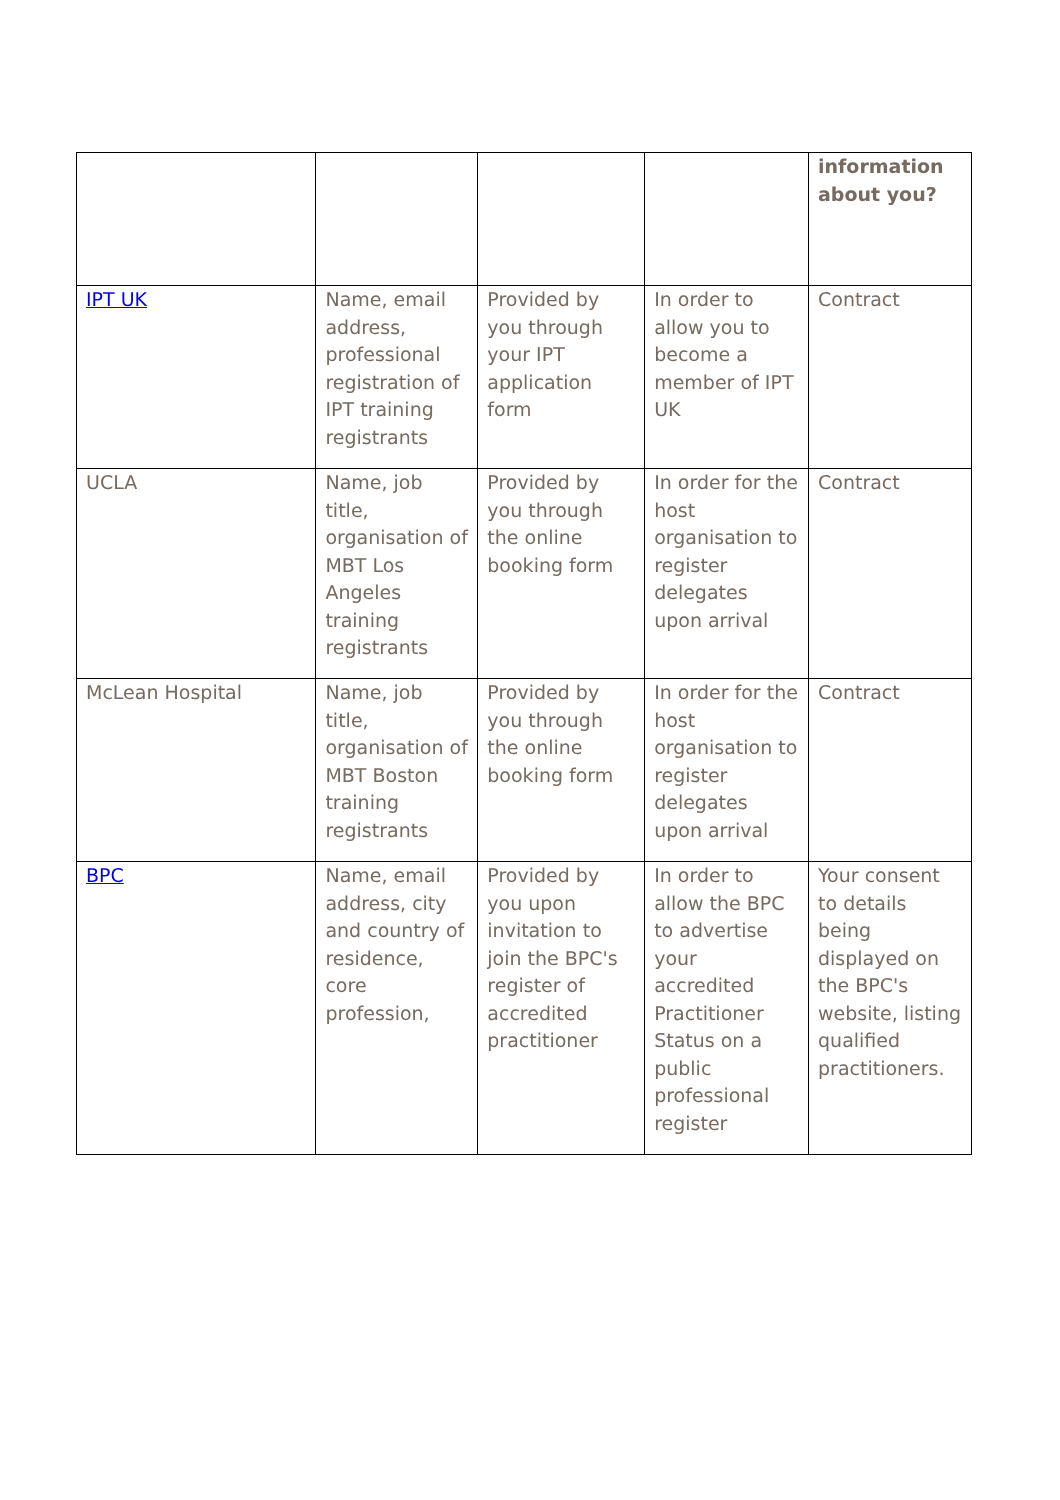| | | | | information about you? |
| IPT UK | Name, email address, professional registration of IPT training registrants | Provided by you through your IPT application form | In order to allow you to become a member of IPT UK | Contract |
| UCLA | Name, job title, organisation of MBT Los Angeles training registrants | Provided by you through the online booking form | In order for the host organisation to register delegates upon arrival | Contract |
| McLean Hospital | Name, job title, organisation of MBT Boston training registrants | Provided by you through the online booking form | In order for the host organisation to register delegates upon arrival | Contract |
| BPC | Name, email address, city and country of residence, core profession, | Provided by you upon invitation to join the BPC's register of accredited practitioner | In order to allow the BPC to advertise your accredited Practitioner Status on a public professional register | Your consent to details being displayed on the BPC's website, listing qualified practitioners. |